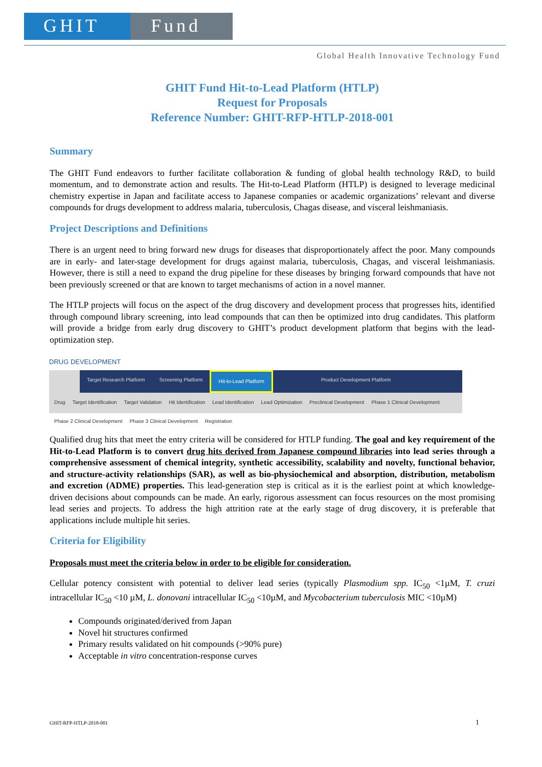GHIT Fund
Global Health Innovative Technology Fund
GHIT Fund Hit-to-Lead Platform (HTLP)
Request for Proposals
Reference Number: GHIT-RFP-HTLP-2018-001
Summary
The GHIT Fund endeavors to further facilitate collaboration & funding of global health technology R&D, to build momentum, and to demonstrate action and results. The Hit-to-Lead Platform (HTLP) is designed to leverage medicinal chemistry expertise in Japan and facilitate access to Japanese companies or academic organizations’ relevant and diverse compounds for drugs development to address malaria, tuberculosis, Chagas disease, and visceral leishmaniasis.
Project Descriptions and Definitions
There is an urgent need to bring forward new drugs for diseases that disproportionately affect the poor. Many compounds are in early- and later-stage development for drugs against malaria, tuberculosis, Chagas, and visceral leishmaniasis. However, there is still a need to expand the drug pipeline for these diseases by bringing forward compounds that have not been previously screened or that are known to target mechanisms of action in a novel manner.
The HTLP projects will focus on the aspect of the drug discovery and development process that progresses hits, identified through compound library screening, into lead compounds that can then be optimized into drug candidates. This platform will provide a bridge from early drug discovery to GHIT’s product development platform that begins with the lead-optimization step.
DRUG DEVELOPMENT
Target Research Platform Screening Platform Hit-to-Lead Platform Product Development Platform
Drug Target Identification Target Validation Hit Identification Lead Identification Lead Optimization Preclinical Development Phase 1 Clinical Development Phase 2 Clinical Development Phase 3 Clinical Development Registration
Qualified drug hits that meet the entry criteria will be considered for HTLP funding. The goal and key requirement of the Hit-to-Lead Platform is to convert drug hits derived from Japanese compound libraries into lead series through a comprehensive assessment of chemical integrity, synthetic accessibility, scalability and novelty, functional behavior, and structure-activity relationships (SAR), as well as bio-physiochemical and absorption, distribution, metabolism and excretion (ADME) properties. This lead-generation step is critical as it is the earliest point at which knowledge-driven decisions about compounds can be made. An early, rigorous assessment can focus resources on the most promising lead series and projects. To address the high attrition rate at the early stage of drug discovery, it is preferable that applications include multiple hit series.
Criteria for Eligibility
Proposals must meet the criteria below in order to be eligible for consideration.
Cellular potency consistent with potential to deliver lead series (typically Plasmodium spp. IC<sub>50</sub> <1µM, T. cruzi intracellular IC<sub>50</sub> <10 µM, L. donovani intracellular IC<sub>50</sub> <10µM, and Mycobacterium tuberculosis MIC <10µM)
Compounds originated/derived from Japan
Novel hit structures confirmed
Primary results validated on hit compounds (>90% pure)
Acceptable in vitro concentration-response curves
GHIT-RFP-HTLP-2018-001 1